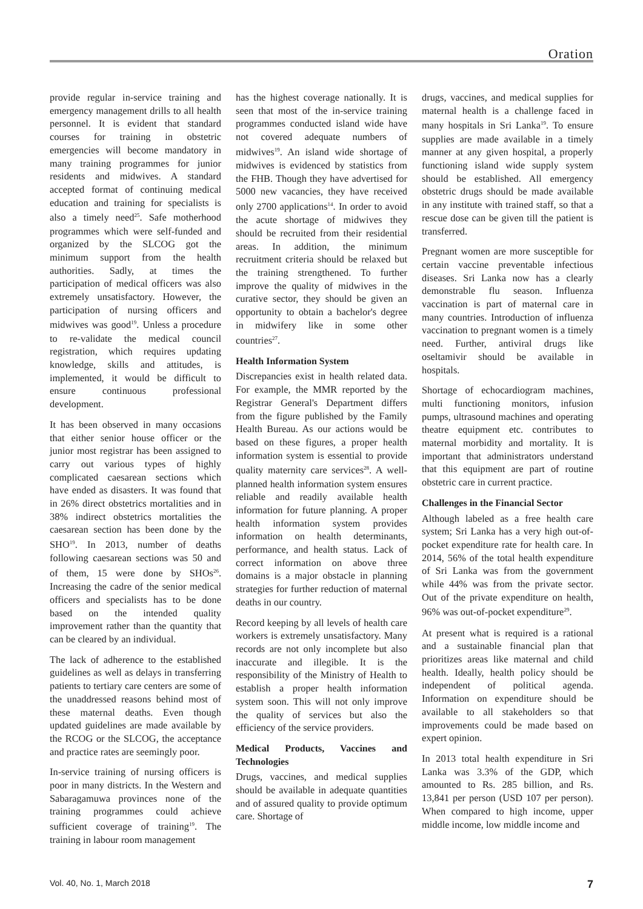Oration
provide regular in-service training and emergency management drills to all health personnel. It is evident that standard courses for training in obstetric emergencies will become mandatory in many training programmes for junior residents and midwives. A standard accepted format of continuing medical education and training for specialists is also a timely need<sup>25</sup>. Safe motherhood programmes which were self-funded and organized by the SLCOG got the minimum support from the health authorities. Sadly, at times the participation of medical officers was also extremely unsatisfactory. However, the participation of nursing officers and midwives was good<sup>19</sup>. Unless a procedure to re-validate the medical council registration, which requires updating knowledge, skills and attitudes, is implemented, it would be difficult to ensure continuous professional development.
It has been observed in many occasions that either senior house officer or the junior most registrar has been assigned to carry out various types of highly complicated caesarean sections which have ended as disasters. It was found that in 26% direct obstetrics mortalities and in 38% indirect obstetrics mortalities the caesarean section has been done by the SHO<sup>19</sup>. In 2013, number of deaths following caesarean sections was 50 and of them, 15 were done by SHOs<sup>26</sup>. Increasing the cadre of the senior medical officers and specialists has to be done based on the intended quality improvement rather than the quantity that can be cleared by an individual.
The lack of adherence to the established guidelines as well as delays in transferring patients to tertiary care centers are some of the unaddressed reasons behind most of these maternal deaths. Even though updated guidelines are made available by the RCOG or the SLCOG, the acceptance and practice rates are seemingly poor.
In-service training of nursing officers is poor in many districts. In the Western and Sabaragamuwa provinces none of the training programmes could achieve sufficient coverage of training<sup>19</sup>. The training in labour room management
has the highest coverage nationally. It is seen that most of the in-service training programmes conducted island wide have not covered adequate numbers of midwives<sup>19</sup>. An island wide shortage of midwives is evidenced by statistics from the FHB. Though they have advertised for 5000 new vacancies, they have received only 2700 applications<sup>14</sup>. In order to avoid the acute shortage of midwives they should be recruited from their residential areas. In addition, the minimum recruitment criteria should be relaxed but the training strengthened. To further improve the quality of midwives in the curative sector, they should be given an opportunity to obtain a bachelor's degree in midwifery like in some other countries<sup>27</sup>.
Health Information System
Discrepancies exist in health related data. For example, the MMR reported by the Registrar General's Department differs from the figure published by the Family Health Bureau. As our actions would be based on these figures, a proper health information system is essential to provide quality maternity care services<sup>28</sup>. A well-planned health information system ensures reliable and readily available health information for future planning. A proper health information system provides information on health determinants, performance, and health status. Lack of correct information on above three domains is a major obstacle in planning strategies for further reduction of maternal deaths in our country.
Record keeping by all levels of health care workers is extremely unsatisfactory. Many records are not only incomplete but also inaccurate and illegible. It is the responsibility of the Ministry of Health to establish a proper health information system soon. This will not only improve the quality of services but also the efficiency of the service providers.
Medical Products, Vaccines and Technologies
Drugs, vaccines, and medical supplies should be available in adequate quantities and of assured quality to provide optimum care. Shortage of
drugs, vaccines, and medical supplies for maternal health is a challenge faced in many hospitals in Sri Lanka<sup>19</sup>. To ensure supplies are made available in a timely manner at any given hospital, a properly functioning island wide supply system should be established. All emergency obstetric drugs should be made available in any institute with trained staff, so that a rescue dose can be given till the patient is transferred.
Pregnant women are more susceptible for certain vaccine preventable infectious diseases. Sri Lanka now has a clearly demonstrable flu season. Influenza vaccination is part of maternal care in many countries. Introduction of influenza vaccination to pregnant women is a timely need. Further, antiviral drugs like oseltamivir should be available in hospitals.
Shortage of echocardiogram machines, multi functioning monitors, infusion pumps, ultrasound machines and operating theatre equipment etc. contributes to maternal morbidity and mortality. It is important that administrators understand that this equipment are part of routine obstetric care in current practice.
Challenges in the Financial Sector
Although labeled as a free health care system; Sri Lanka has a very high out-of-pocket expenditure rate for health care. In 2014, 56% of the total health expenditure of Sri Lanka was from the government while 44% was from the private sector. Out of the private expenditure on health, 96% was out-of-pocket expenditure<sup>29</sup>.
At present what is required is a rational and a sustainable financial plan that prioritizes areas like maternal and child health. Ideally, health policy should be independent of political agenda. Information on expenditure should be available to all stakeholders so that improvements could be made based on expert opinion.
In 2013 total health expenditure in Sri Lanka was 3.3% of the GDP, which amounted to Rs. 285 billion, and Rs. 13,841 per person (USD 107 per person). When compared to high income, upper middle income, low middle income and
Vol. 40, No. 1, March 2018 7